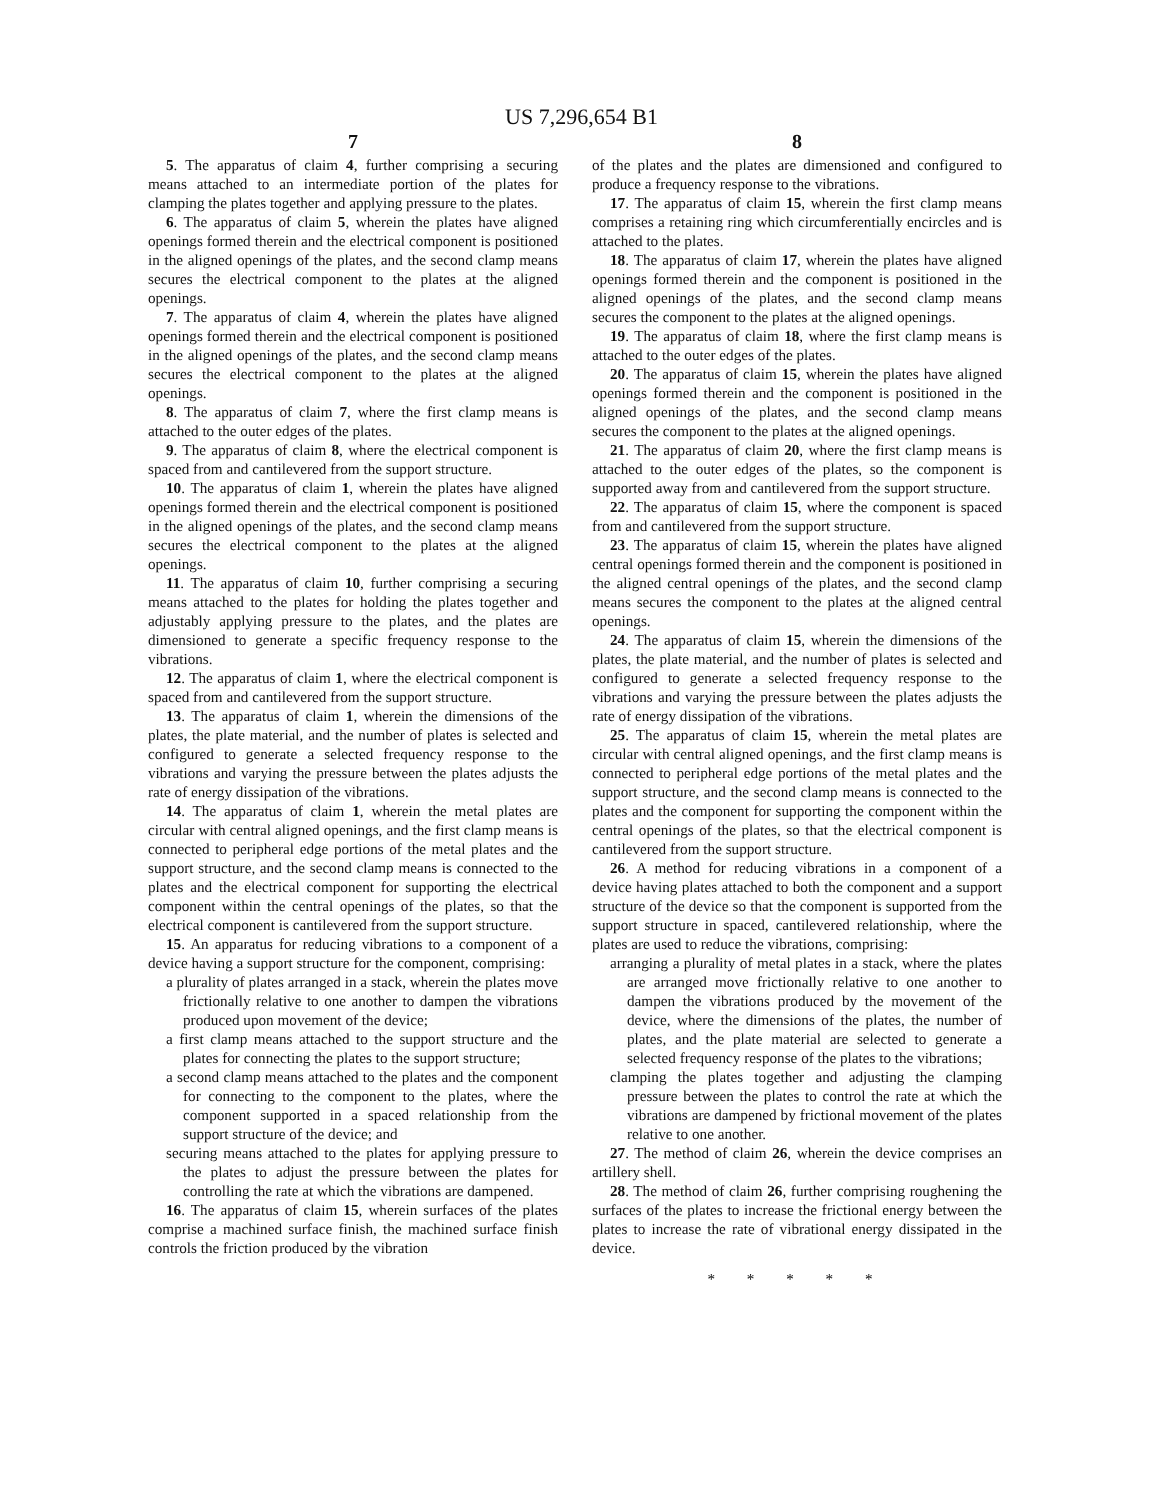US 7,296,654 B1
7
5. The apparatus of claim 4, further comprising a securing means attached to an intermediate portion of the plates for clamping the plates together and applying pressure to the plates.
6. The apparatus of claim 5, wherein the plates have aligned openings formed therein and the electrical component is positioned in the aligned openings of the plates, and the second clamp means secures the electrical component to the plates at the aligned openings.
7. The apparatus of claim 4, wherein the plates have aligned openings formed therein and the electrical component is positioned in the aligned openings of the plates, and the second clamp means secures the electrical component to the plates at the aligned openings.
8. The apparatus of claim 7, where the first clamp means is attached to the outer edges of the plates.
9. The apparatus of claim 8, where the electrical component is spaced from and cantilevered from the support structure.
10. The apparatus of claim 1, wherein the plates have aligned openings formed therein and the electrical component is positioned in the aligned openings of the plates, and the second clamp means secures the electrical component to the plates at the aligned openings.
11. The apparatus of claim 10, further comprising a securing means attached to the plates for holding the plates together and adjustably applying pressure to the plates, and the plates are dimensioned to generate a specific frequency response to the vibrations.
12. The apparatus of claim 1, where the electrical component is spaced from and cantilevered from the support structure.
13. The apparatus of claim 1, wherein the dimensions of the plates, the plate material, and the number of plates is selected and configured to generate a selected frequency response to the vibrations and varying the pressure between the plates adjusts the rate of energy dissipation of the vibrations.
14. The apparatus of claim 1, wherein the metal plates are circular with central aligned openings, and the first clamp means is connected to peripheral edge portions of the metal plates and the support structure, and the second clamp means is connected to the plates and the electrical component for supporting the electrical component within the central openings of the plates, so that the electrical component is cantilevered from the support structure.
15. An apparatus for reducing vibrations to a component of a device having a support structure for the component, comprising:
a plurality of plates arranged in a stack, wherein the plates move frictionally relative to one another to dampen the vibrations produced upon movement of the device;
a first clamp means attached to the support structure and the plates for connecting the plates to the support structure;
a second clamp means attached to the plates and the component for connecting to the component to the plates, where the component supported in a spaced relationship from the support structure of the device; and
securing means attached to the plates for applying pressure to the plates to adjust the pressure between the plates for controlling the rate at which the vibrations are dampened.
16. The apparatus of claim 15, wherein surfaces of the plates comprise a machined surface finish, the machined surface finish controls the friction produced by the vibration
8
of the plates and the plates are dimensioned and configured to produce a frequency response to the vibrations.
17. The apparatus of claim 15, wherein the first clamp means comprises a retaining ring which circumferentially encircles and is attached to the plates.
18. The apparatus of claim 17, wherein the plates have aligned openings formed therein and the component is positioned in the aligned openings of the plates, and the second clamp means secures the component to the plates at the aligned openings.
19. The apparatus of claim 18, where the first clamp means is attached to the outer edges of the plates.
20. The apparatus of claim 15, wherein the plates have aligned openings formed therein and the component is positioned in the aligned openings of the plates, and the second clamp means secures the component to the plates at the aligned openings.
21. The apparatus of claim 20, where the first clamp means is attached to the outer edges of the plates, so the component is supported away from and cantilevered from the support structure.
22. The apparatus of claim 15, where the component is spaced from and cantilevered from the support structure.
23. The apparatus of claim 15, wherein the plates have aligned central openings formed therein and the component is positioned in the aligned central openings of the plates, and the second clamp means secures the component to the plates at the aligned central openings.
24. The apparatus of claim 15, wherein the dimensions of the plates, the plate material, and the number of plates is selected and configured to generate a selected frequency response to the vibrations and varying the pressure between the plates adjusts the rate of energy dissipation of the vibrations.
25. The apparatus of claim 15, wherein the metal plates are circular with central aligned openings, and the first clamp means is connected to peripheral edge portions of the metal plates and the support structure, and the second clamp means is connected to the plates and the component for supporting the component within the central openings of the plates, so that the electrical component is cantilevered from the support structure.
26. A method for reducing vibrations in a component of a device having plates attached to both the component and a support structure of the device so that the component is supported from the support structure in spaced, cantilevered relationship, where the plates are used to reduce the vibrations, comprising:
arranging a plurality of metal plates in a stack, where the plates are arranged move frictionally relative to one another to dampen the vibrations produced by the movement of the device, where the dimensions of the plates, the number of plates, and the plate material are selected to generate a selected frequency response of the plates to the vibrations;
clamping the plates together and adjusting the clamping pressure between the plates to control the rate at which the vibrations are dampened by frictional movement of the plates relative to one another.
27. The method of claim 26, wherein the device comprises an artillery shell.
28. The method of claim 26, further comprising roughening the surfaces of the plates to increase the frictional energy between the plates to increase the rate of vibrational energy dissipated in the device.
* * * * *